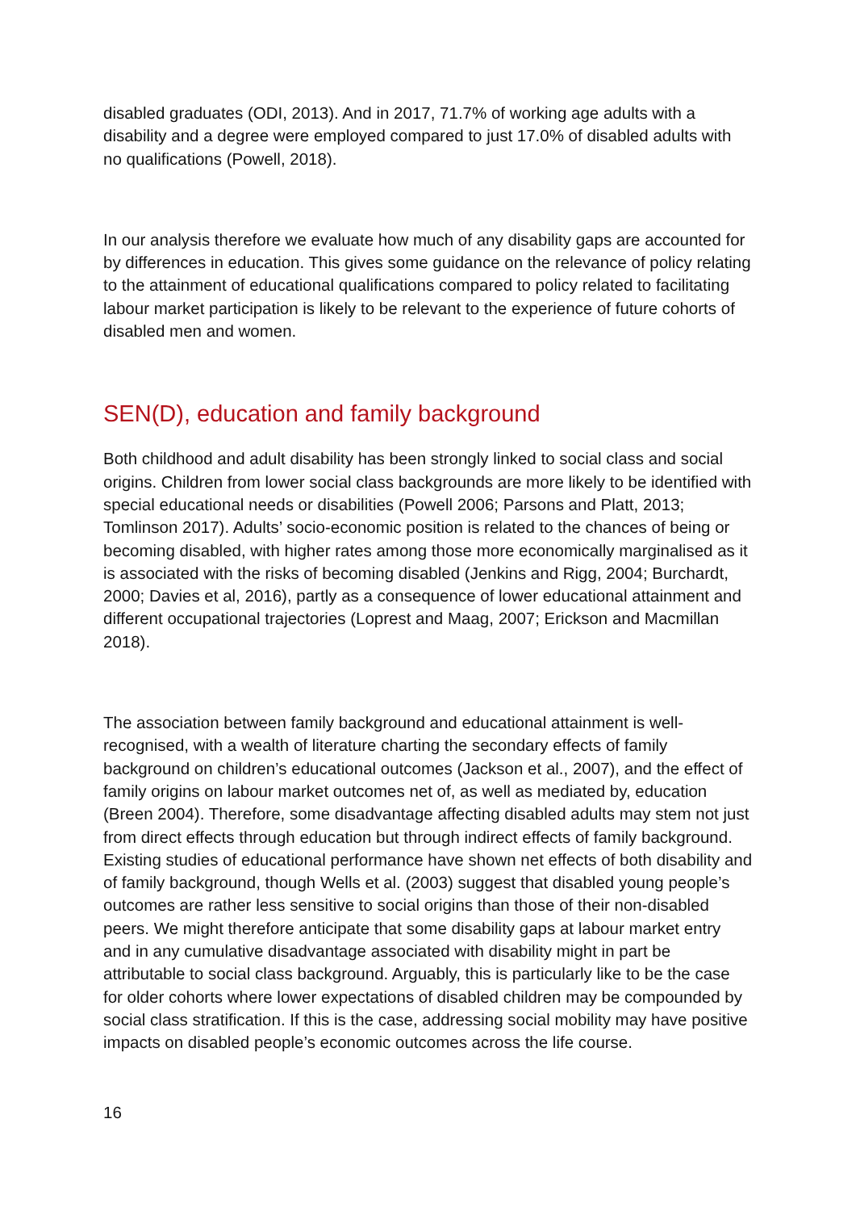disabled graduates (ODI, 2013). And in 2017, 71.7% of working age adults with a disability and a degree were employed compared to just 17.0% of disabled adults with no qualifications (Powell, 2018).
In our analysis therefore we evaluate how much of any disability gaps are accounted for by differences in education. This gives some guidance on the relevance of policy relating to the attainment of educational qualifications compared to policy related to facilitating labour market participation is likely to be relevant to the experience of future cohorts of disabled men and women.
SEN(D), education and family background
Both childhood and adult disability has been strongly linked to social class and social origins. Children from lower social class backgrounds are more likely to be identified with special educational needs or disabilities (Powell 2006; Parsons and Platt, 2013; Tomlinson 2017). Adults’ socio-economic position is related to the chances of being or becoming disabled, with higher rates among those more economically marginalised as it is associated with the risks of becoming disabled (Jenkins and Rigg, 2004; Burchardt, 2000; Davies et al, 2016), partly as a consequence of lower educational attainment and different occupational trajectories (Loprest and Maag, 2007; Erickson and Macmillan 2018).
The association between family background and educational attainment is well-recognised, with a wealth of literature charting the secondary effects of family background on children’s educational outcomes (Jackson et al., 2007), and the effect of family origins on labour market outcomes net of, as well as mediated by, education (Breen 2004). Therefore, some disadvantage affecting disabled adults may stem not just from direct effects through education but through indirect effects of family background. Existing studies of educational performance have shown net effects of both disability and of family background, though Wells et al. (2003) suggest that disabled young people’s outcomes are rather less sensitive to social origins than those of their non-disabled peers. We might therefore anticipate that some disability gaps at labour market entry and in any cumulative disadvantage associated with disability might in part be attributable to social class background. Arguably, this is particularly like to be the case for older cohorts where lower expectations of disabled children may be compounded by social class stratification. If this is the case, addressing social mobility may have positive impacts on disabled people’s economic outcomes across the life course.
16